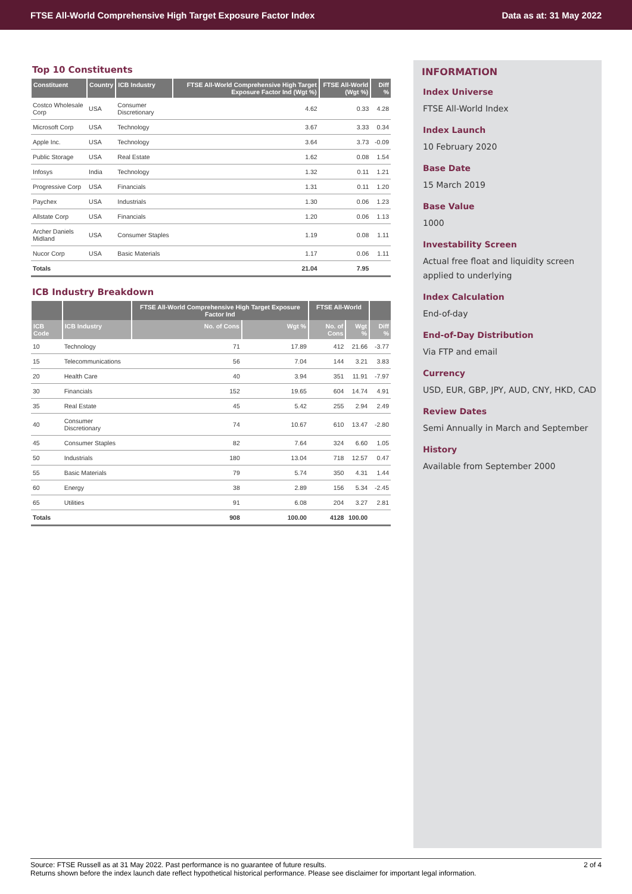FTSE All-World Comprehensive High Target Exposure Factor Index Data as at: 31 May 2022
Top 10 Constituents
| Constituent | Country | ICB Industry | FTSE All-World Comprehensive High Target Exposure Factor Ind (Wgt %) | FTSE All-World (Wgt %) | Diff % |
| --- | --- | --- | --- | --- | --- |
| Costco Wholesale Corp | USA | Consumer Discretionary | 4.62 | 0.33 | 4.28 |
| Microsoft Corp | USA | Technology | 3.67 | 3.33 | 0.34 |
| Apple Inc. | USA | Technology | 3.64 | 3.73 | -0.09 |
| Public Storage | USA | Real Estate | 1.62 | 0.08 | 1.54 |
| Infosys | India | Technology | 1.32 | 0.11 | 1.21 |
| Progressive Corp | USA | Financials | 1.31 | 0.11 | 1.20 |
| Paychex | USA | Industrials | 1.30 | 0.06 | 1.23 |
| Allstate Corp | USA | Financials | 1.20 | 0.06 | 1.13 |
| Archer Daniels Midland | USA | Consumer Staples | 1.19 | 0.08 | 1.11 |
| Nucor Corp | USA | Basic Materials | 1.17 | 0.06 | 1.11 |
| Totals | | | 21.04 | 7.95 | |
ICB Industry Breakdown
| | | FTSE All-World Comprehensive High Target Exposure Factor Ind | | FTSE All-World | | |
| --- | --- | --- | --- | --- | --- | --- |
| ICB Code | ICB Industry | No. of Cons | Wgt % | No. of Cons | Wgt % | Diff % |
| 10 | Technology | 71 | 17.89 | 412 | 21.66 | -3.77 |
| 15 | Telecommunications | 56 | 7.04 | 144 | 3.21 | 3.83 |
| 20 | Health Care | 40 | 3.94 | 351 | 11.91 | -7.97 |
| 30 | Financials | 152 | 19.65 | 604 | 14.74 | 4.91 |
| 35 | Real Estate | 45 | 5.42 | 255 | 2.94 | 2.49 |
| 40 | Consumer Discretionary | 74 | 10.67 | 610 | 13.47 | -2.80 |
| 45 | Consumer Staples | 82 | 7.64 | 324 | 6.60 | 1.05 |
| 50 | Industrials | 180 | 13.04 | 718 | 12.57 | 0.47 |
| 55 | Basic Materials | 79 | 5.74 | 350 | 4.31 | 1.44 |
| 60 | Energy | 38 | 2.89 | 156 | 5.34 | -2.45 |
| 65 | Utilities | 91 | 6.08 | 204 | 3.27 | 2.81 |
| Totals | | 908 | 100.00 | 4128 | 100.00 | |
INFORMATION
Index Universe
FTSE All-World Index
Index Launch
10 February 2020
Base Date
15 March 2019
Base Value
1000
Investability Screen
Actual free float and liquidity screen applied to underlying
Index Calculation
End-of-day
End-of-Day Distribution
Via FTP and email
Currency
USD, EUR, GBP, JPY, AUD, CNY, HKD, CAD
Review Dates
Semi Annually in March and September
History
Available from September 2000
Source: FTSE Russell as at 31 May 2022. Past performance is no guarantee of future results.
Returns shown before the index launch date reflect hypothetical historical performance. Please see disclaimer for important legal information.
2 of 4